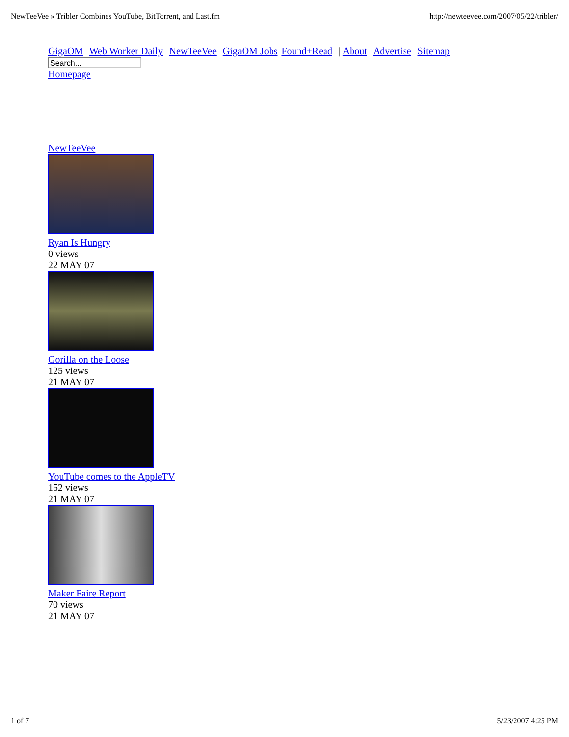NewTeeVee » Tribler Combines YouTube, BitTorrent, and Last.fm http://newteevee.com/2007/05/22/tribler/
GigaOM Web Worker Daily NewTeeVee GigaOM Jobs Found+Read | About Advertise Sitemap
Search...
Homepage
NewTeeVee
Ryan Is Hungry
0 views
22 MAY 07
Gorilla on the Loose
125 views
21 MAY 07
YouTube comes to the AppleTV
152 views
21 MAY 07
Maker Faire Report
70 views
21 MAY 07
1 of 7 5/23/2007 4:25 PM